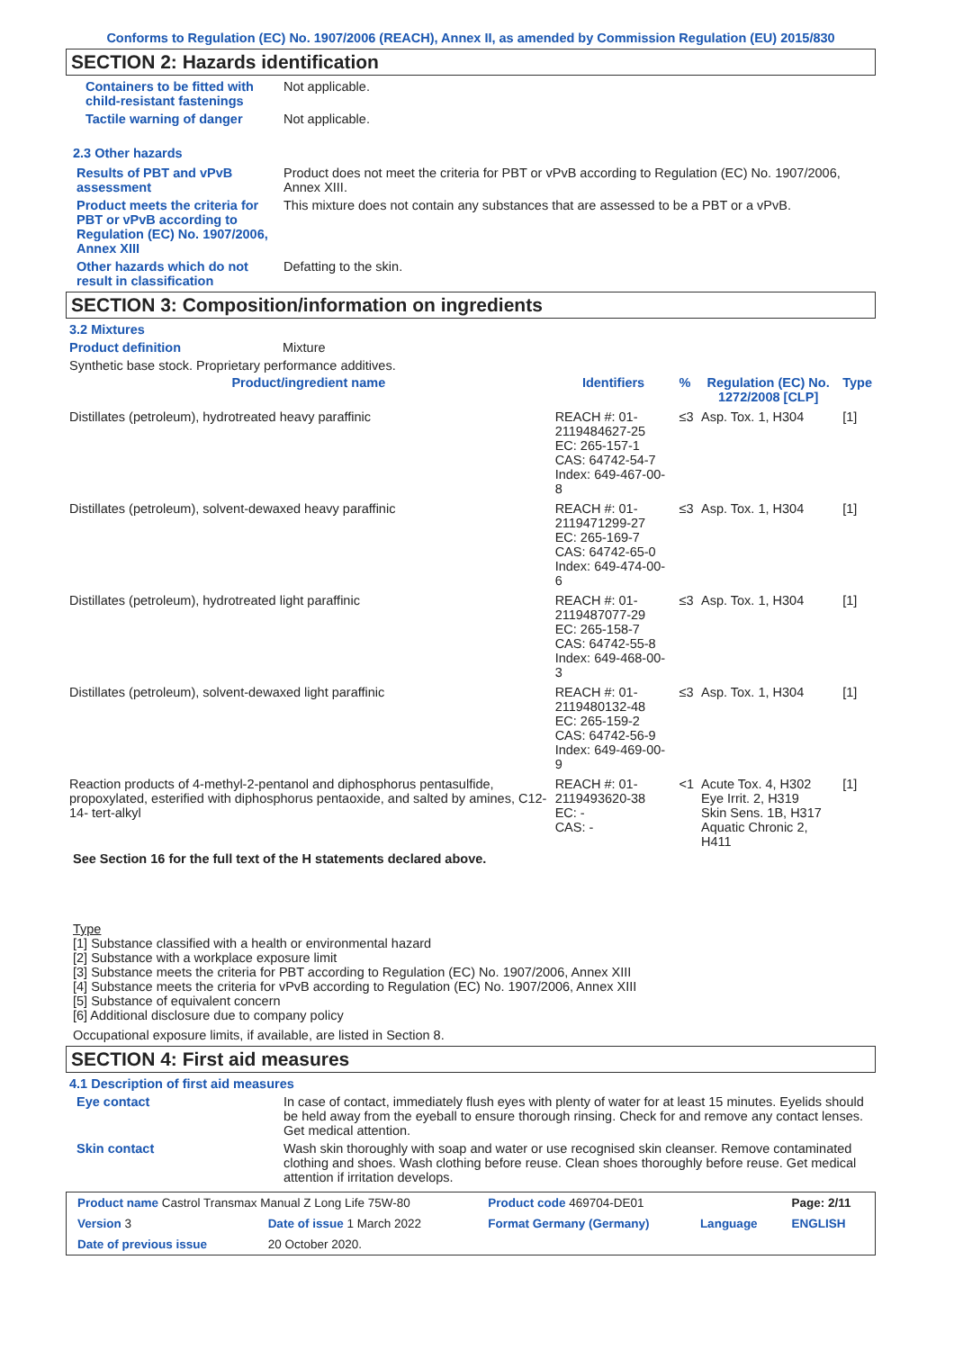Conforms to Regulation (EC) No. 1907/2006 (REACH), Annex II, as amended by Commission Regulation (EU) 2015/830
SECTION 2: Hazards identification
Containers to be fitted with child-resistant fastenings
Not applicable.
Tactile warning of danger Not applicable.
2.3 Other hazards
Results of PBT and vPvB assessment
Product does not meet the criteria for PBT or vPvB according to Regulation (EC) No. 1907/2006, Annex XIII.
Product meets the criteria for PBT or vPvB according to Regulation (EC) No. 1907/2006, Annex XIII
This mixture does not contain any substances that are assessed to be a PBT or a vPvB.
Other hazards which do not result in classification
Defatting to the skin.
SECTION 3: Composition/information on ingredients
3.2 Mixtures
Product definition Mixture
Synthetic base stock. Proprietary performance additives.
| Product/ingredient name | Identifiers | % | Regulation (EC) No. 1272/2008 [CLP] | Type |
| --- | --- | --- | --- | --- |
| Distillates (petroleum), hydrotreated heavy paraffinic | REACH #: 01-2119484627-25 EC: 265-157-1 CAS: 64742-54-7 Index: 649-467-00-8 | ≤3 | Asp. Tox. 1, H304 | [1] |
| Distillates (petroleum), solvent-dewaxed heavy paraffinic | REACH #: 01-2119471299-27 EC: 265-169-7 CAS: 64742-65-0 Index: 649-474-00-6 | ≤3 | Asp. Tox. 1, H304 | [1] |
| Distillates (petroleum), hydrotreated light paraffinic | REACH #: 01-2119487077-29 EC: 265-158-7 CAS: 64742-55-8 Index: 649-468-00-3 | ≤3 | Asp. Tox. 1, H304 | [1] |
| Distillates (petroleum), solvent-dewaxed light paraffinic | REACH #: 01-2119480132-48 EC: 265-159-2 CAS: 64742-56-9 Index: 649-469-00-9 | ≤3 | Asp. Tox. 1, H304 | [1] |
| Reaction products of 4-methyl-2-pentanol and diphosphorus pentasulfide, propoxylated, esterified with diphosphorus pentaoxide, and salted by amines, C12-14- tert-alkyl | REACH #: 01-2119493620-38 EC: - CAS: - | <1 | Acute Tox. 4, H302 Eye Irrit. 2, H319 Skin Sens. 1B, H317 Aquatic Chronic 2, H411 | [1] |
See Section 16 for the full text of the H statements declared above.
Type
[1] Substance classified with a health or environmental hazard
[2] Substance with a workplace exposure limit
[3] Substance meets the criteria for PBT according to Regulation (EC) No. 1907/2006, Annex XIII
[4] Substance meets the criteria for vPvB according to Regulation (EC) No. 1907/2006, Annex XIII
[5] Substance of equivalent concern
[6] Additional disclosure due to company policy
Occupational exposure limits, if available, are listed in Section 8.
SECTION 4: First aid measures
4.1 Description of first aid measures
Eye contact In case of contact, immediately flush eyes with plenty of water for at least 15 minutes. Eyelids should be held away from the eyeball to ensure thorough rinsing. Check for and remove any contact lenses. Get medical attention.
Skin contact Wash skin thoroughly with soap and water or use recognised skin cleanser. Remove contaminated clothing and shoes. Wash clothing before reuse. Clean shoes thoroughly before reuse. Get medical attention if irritation develops.
| Product name Castrol Transmax Manual Z Long Life 75W-80 | | Product code 469704-DE01 | | Page: 2/11 |
| Version 3 | Date of issue 1 March 2022 | Format Germany (Germany) | Language | ENGLISH |
| Date of previous issue | 20 October 2020. | | | |